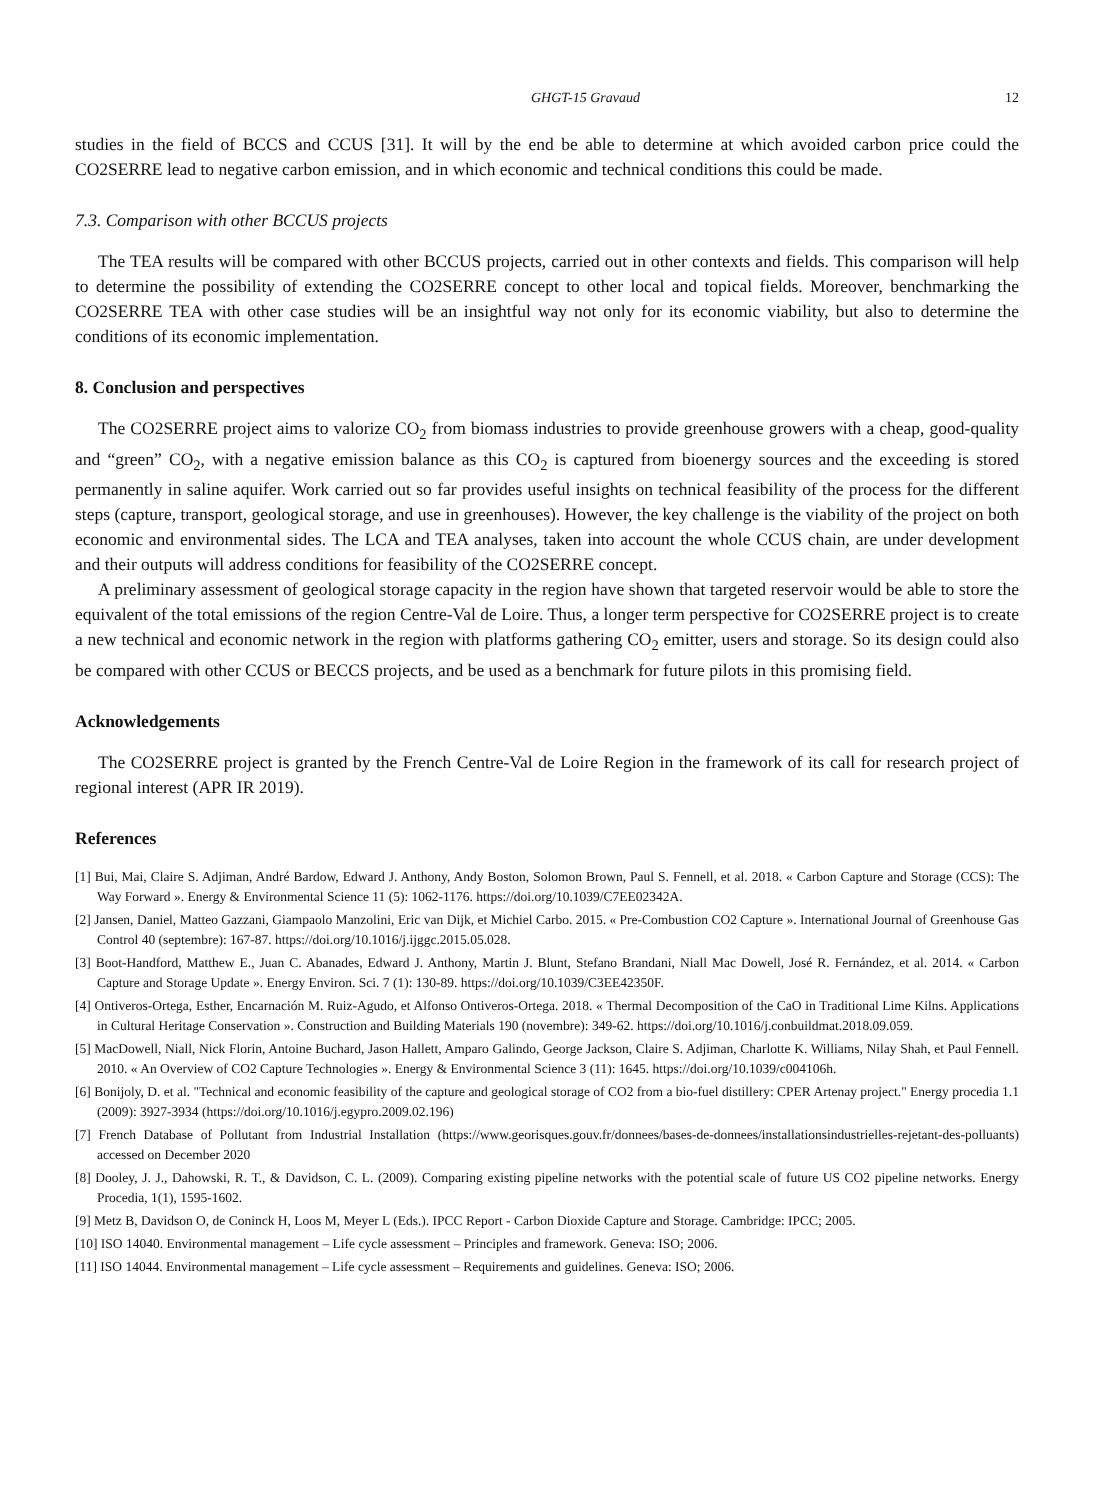GHGT-15 Gravaud 12
studies in the field of BCCS and CCUS [31]. It will by the end be able to determine at which avoided carbon price could the CO2SERRE lead to negative carbon emission, and in which economic and technical conditions this could be made.
7.3. Comparison with other BCCUS projects
The TEA results will be compared with other BCCUS projects, carried out in other contexts and fields. This comparison will help to determine the possibility of extending the CO2SERRE concept to other local and topical fields. Moreover, benchmarking the CO2SERRE TEA with other case studies will be an insightful way not only for its economic viability, but also to determine the conditions of its economic implementation.
8. Conclusion and perspectives
The CO2SERRE project aims to valorize CO<sub>2</sub> from biomass industries to provide greenhouse growers with a cheap, good-quality and “green” CO<sub>2</sub>, with a negative emission balance as this CO<sub>2</sub> is captured from bioenergy sources and the exceeding is stored permanently in saline aquifer. Work carried out so far provides useful insights on technical feasibility of the process for the different steps (capture, transport, geological storage, and use in greenhouses). However, the key challenge is the viability of the project on both economic and environmental sides. The LCA and TEA analyses, taken into account the whole CCUS chain, are under development and their outputs will address conditions for feasibility of the CO2SERRE concept.
A preliminary assessment of geological storage capacity in the region have shown that targeted reservoir would be able to store the equivalent of the total emissions of the region Centre-Val de Loire. Thus, a longer term perspective for CO2SERRE project is to create a new technical and economic network in the region with platforms gathering CO<sub>2</sub> emitter, users and storage. So its design could also be compared with other CCUS or BECCS projects, and be used as a benchmark for future pilots in this promising field.
Acknowledgements
The CO2SERRE project is granted by the French Centre-Val de Loire Region in the framework of its call for research project of regional interest (APR IR 2019).
References
[1] Bui, Mai, Claire S. Adjiman, André Bardow, Edward J. Anthony, Andy Boston, Solomon Brown, Paul S. Fennell, et al. 2018. « Carbon Capture and Storage (CCS): The Way Forward ». Energy & Environmental Science 11 (5): 1062‑1176. https://doi.org/10.1039/C7EE02342A.
[2] Jansen, Daniel, Matteo Gazzani, Giampaolo Manzolini, Eric van Dijk, et Michiel Carbo. 2015. « Pre-Combustion CO2 Capture ». International Journal of Greenhouse Gas Control 40 (septembre): 167‑87. https://doi.org/10.1016/j.ijggc.2015.05.028.
[3] Boot-Handford, Matthew E., Juan C. Abanades, Edward J. Anthony, Martin J. Blunt, Stefano Brandani, Niall Mac Dowell, José R. Fernández, et al. 2014. « Carbon Capture and Storage Update ». Energy Environ. Sci. 7 (1): 130‑89. https://doi.org/10.1039/C3EE42350F.
[4] Ontiveros-Ortega, Esther, Encarnación M. Ruiz-Agudo, et Alfonso Ontiveros-Ortega. 2018. « Thermal Decomposition of the CaO in Traditional Lime Kilns. Applications in Cultural Heritage Conservation ». Construction and Building Materials 190 (novembre): 349‑62. https://doi.org/10.1016/j.conbuildmat.2018.09.059.
[5] MacDowell, Niall, Nick Florin, Antoine Buchard, Jason Hallett, Amparo Galindo, George Jackson, Claire S. Adjiman, Charlotte K. Williams, Nilay Shah, et Paul Fennell. 2010. « An Overview of CO2 Capture Technologies ». Energy & Environmental Science 3 (11): 1645. https://doi.org/10.1039/c004106h.
[6] Bonijoly, D. et al. "Technical and economic feasibility of the capture and geological storage of CO2 from a bio-fuel distillery: CPER Artenay project." Energy procedia 1.1 (2009): 3927-3934 (https://doi.org/10.1016/j.egypro.2009.02.196)
[7] French Database of Pollutant from Industrial Installation (https://www.georisques.gouv.fr/donnees/bases-de-donnees/installationsindustrielles-rejetant-des-polluants) accessed on December 2020
[8] Dooley, J. J., Dahowski, R. T., & Davidson, C. L. (2009). Comparing existing pipeline networks with the potential scale of future US CO2 pipeline networks. Energy Procedia, 1(1), 1595-1602.
[9] Metz B, Davidson O, de Coninck H, Loos M, Meyer L (Eds.). IPCC Report - Carbon Dioxide Capture and Storage. Cambridge: IPCC; 2005.
[10] ISO 14040. Environmental management – Life cycle assessment – Principles and framework. Geneva: ISO; 2006.
[11] ISO 14044. Environmental management – Life cycle assessment – Requirements and guidelines. Geneva: ISO; 2006.